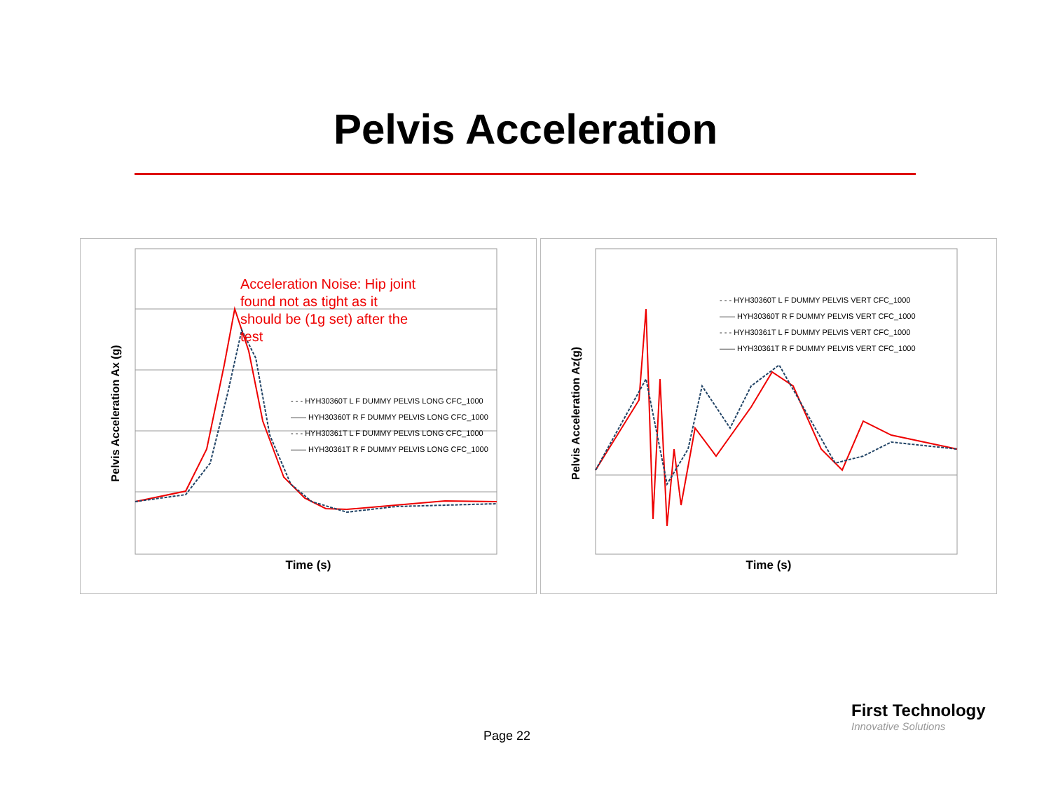Pelvis Acceleration
Pelvis Acceleration Ax (g)
Acceleration Noise: Hip joint found not as tight as it should be (1g set) after the test
- - - HYH30360T L F DUMMY PELVIS LONG CFC_1000
—— HYH30360T R F DUMMY PELVIS LONG CFC_1000
- - - HYH30361T L F DUMMY PELVIS LONG CFC_1000
—— HYH30361T R F DUMMY PELVIS LONG CFC_1000
Time (s)
Pelvis Acceleration Az(g)
- - - HYH30360T L F DUMMY PELVIS VERT CFC_1000
—— HYH30360T R F DUMMY PELVIS VERT CFC_1000
- - - HYH30361T L F DUMMY PELVIS VERT CFC_1000
—— HYH30361T R F DUMMY PELVIS VERT CFC_1000
Time (s)
Page 22
First Technology
Innovative Solutions